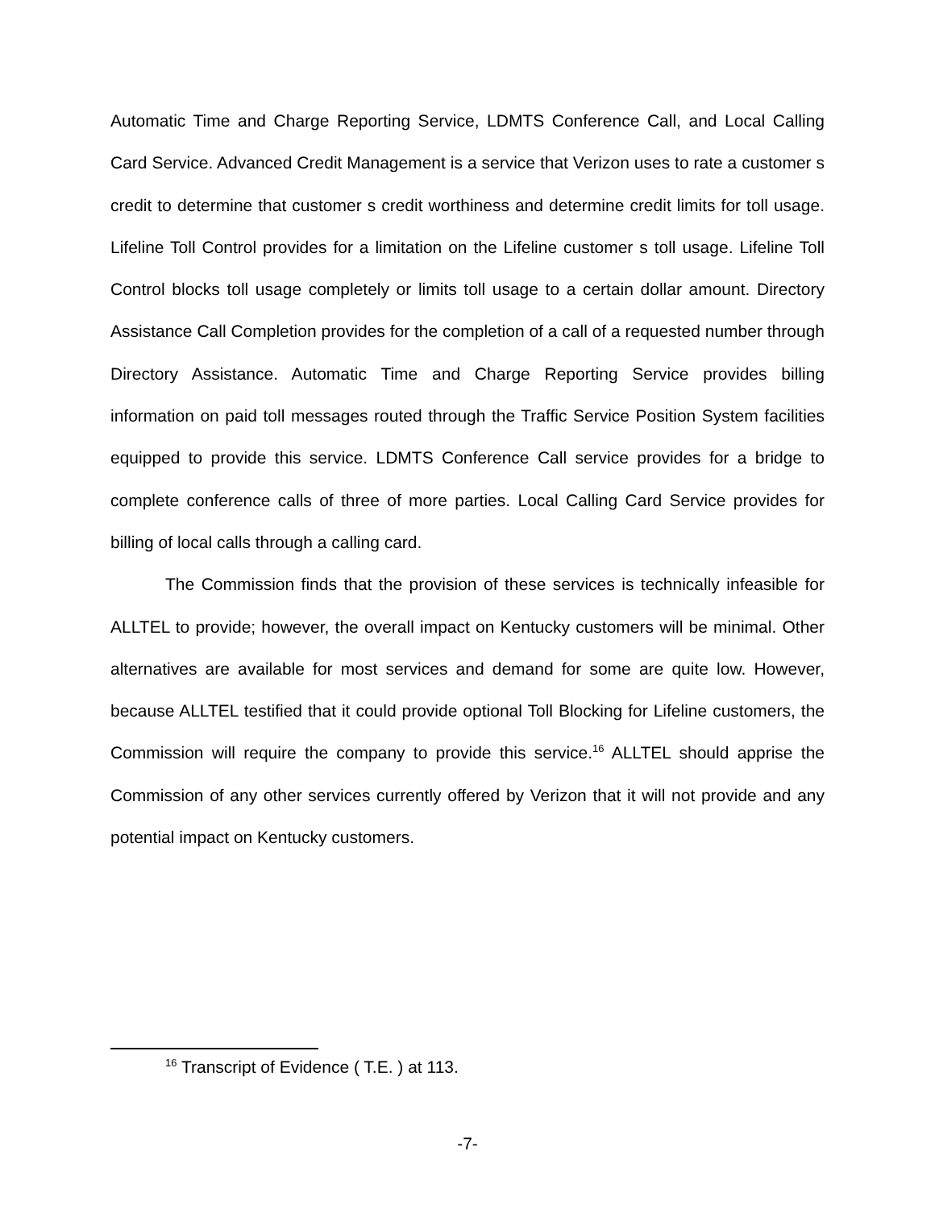Automatic Time and Charge Reporting Service, LDMTS Conference Call, and Local Calling Card Service. Advanced Credit Management is a service that Verizon uses to rate a customer s credit to determine that customer s credit worthiness and determine credit limits for toll usage. Lifeline Toll Control provides for a limitation on the Lifeline customer s toll usage. Lifeline Toll Control blocks toll usage completely or limits toll usage to a certain dollar amount. Directory Assistance Call Completion provides for the completion of a call of a requested number through Directory Assistance. Automatic Time and Charge Reporting Service provides billing information on paid toll messages routed through the Traffic Service Position System facilities equipped to provide this service. LDMTS Conference Call service provides for a bridge to complete conference calls of three of more parties. Local Calling Card Service provides for billing of local calls through a calling card.
The Commission finds that the provision of these services is technically infeasible for ALLTEL to provide; however, the overall impact on Kentucky customers will be minimal. Other alternatives are available for most services and demand for some are quite low. However, because ALLTEL testified that it could provide optional Toll Blocking for Lifeline customers, the Commission will require the company to provide this service.<sup>16</sup> ALLTEL should apprise the Commission of any other services currently offered by Verizon that it will not provide and any potential impact on Kentucky customers.
<sup>16</sup> Transcript of Evidence ( T.E. ) at 113.
-7-